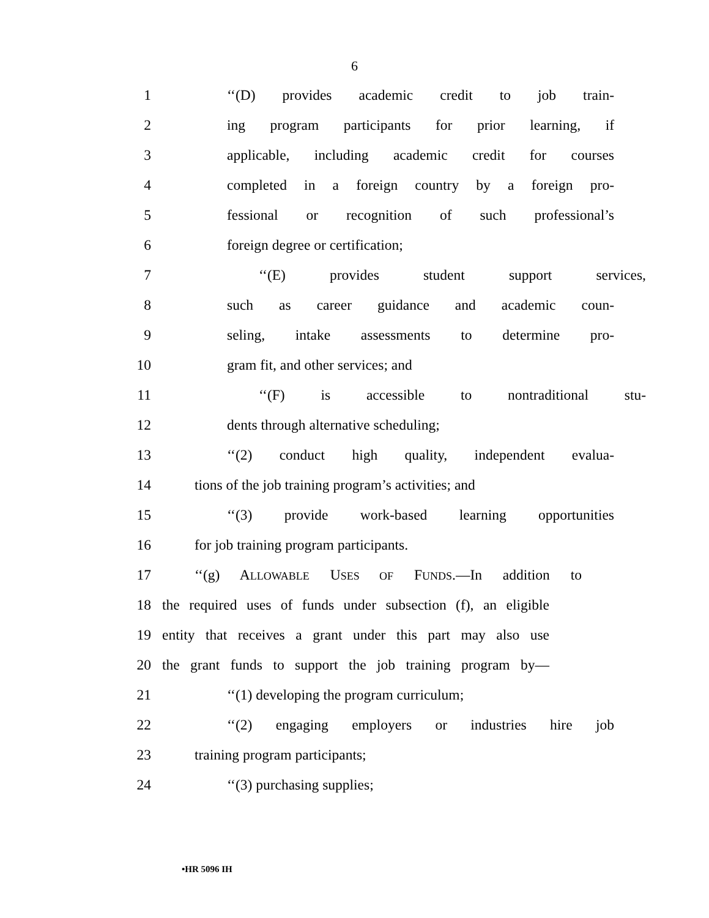6
1 ‘‘(D) provides academic credit to job train-
2 ing program participants for prior learning, if
3 applicable, including academic credit for courses
4 completed in a foreign country by a foreign pro-
5 fessional or recognition of such professional’s
6 foreign degree or certification;
7 ‘‘(E) provides student support services,
8 such as career guidance and academic coun-
9 seling, intake assessments to determine pro-
10 gram fit, and other services; and
11 ‘‘(F) is accessible to nontraditional stu-
12 dents through alternative scheduling;
13 ‘‘(2) conduct high quality, independent evalua-
14 tions of the job training program’s activities; and
15 ‘‘(3) provide work-based learning opportunities
16 for job training program participants.
17 ‘‘(g) ALLOWABLE USES OF FUNDS.—In addition to
18 the required uses of funds under subsection (f), an eligible
19 entity that receives a grant under this part may also use
20 the grant funds to support the job training program by—
21 ‘‘(1) developing the program curriculum;
22 ‘‘(2) engaging employers or industries hire job
23 training program participants;
24 ‘‘(3) purchasing supplies;
•HR 5096 IH